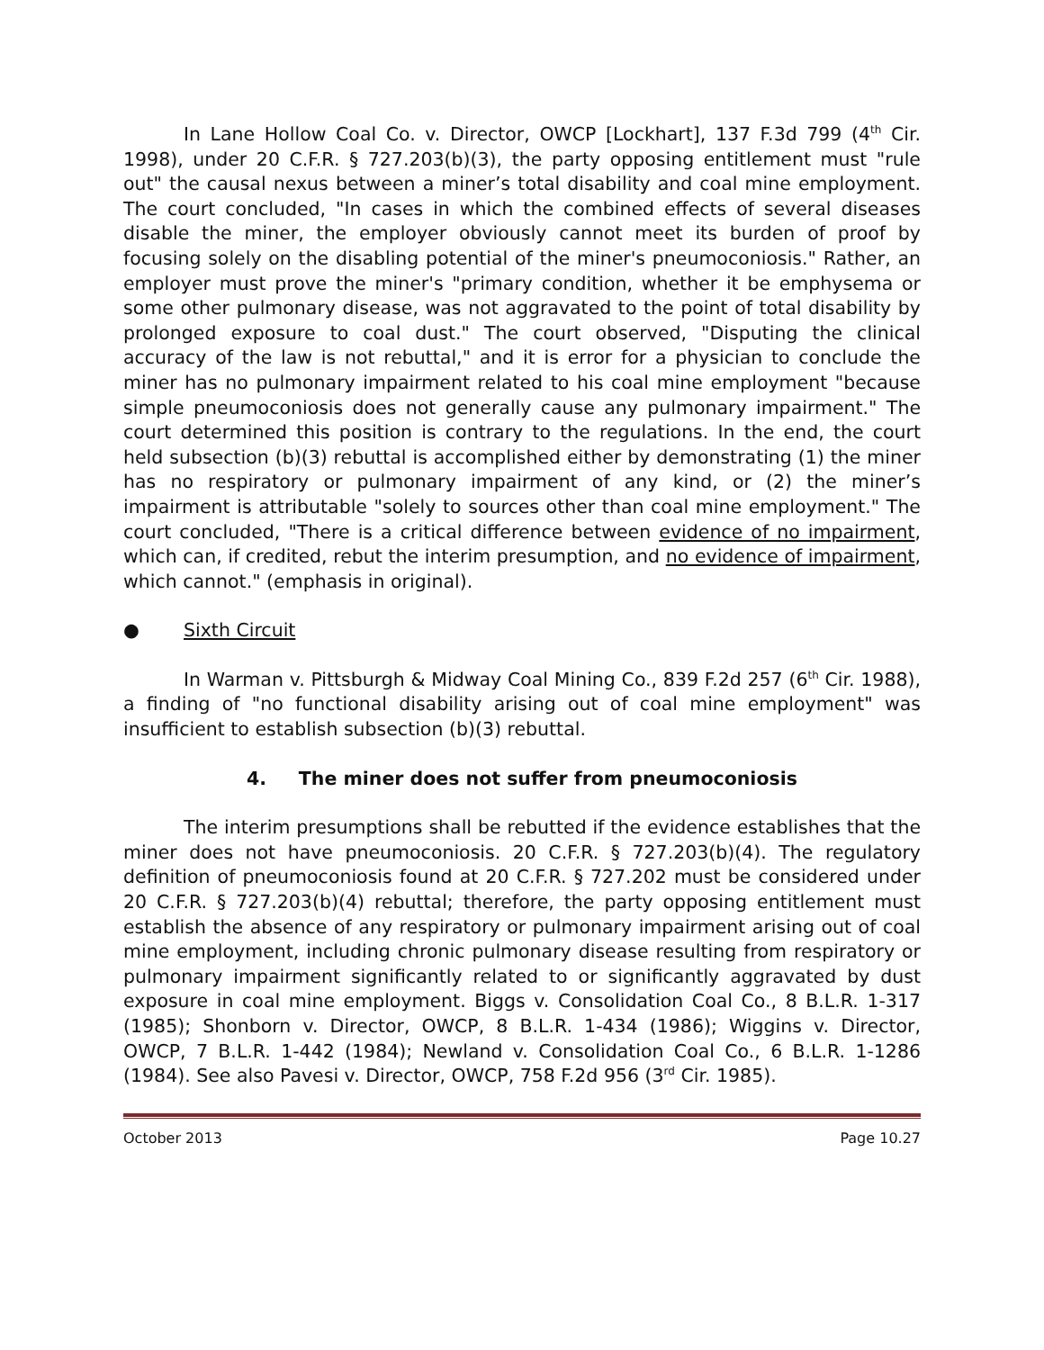In Lane Hollow Coal Co. v. Director, OWCP [Lockhart], 137 F.3d 799 (4<sup>th</sup> Cir. 1998), under 20 C.F.R. § 727.203(b)(3), the party opposing entitlement must "rule out" the causal nexus between a miner’s total disability and coal mine employment. The court concluded, "In cases in which the combined effects of several diseases disable the miner, the employer obviously cannot meet its burden of proof by focusing solely on the disabling potential of the miner's pneumoconiosis." Rather, an employer must prove the miner's "primary condition, whether it be emphysema or some other pulmonary disease, was not aggravated to the point of total disability by prolonged exposure to coal dust." The court observed, "Disputing the clinical accuracy of the law is not rebuttal," and it is error for a physician to conclude the miner has no pulmonary impairment related to his coal mine employment "because simple pneumoconiosis does not generally cause any pulmonary impairment." The court determined this position is contrary to the regulations. In the end, the court held subsection (b)(3) rebuttal is accomplished either by demonstrating (1) the miner has no respiratory or pulmonary impairment of any kind, or (2) the miner’s impairment is attributable "solely to sources other than coal mine employment." The court concluded, "There is a critical difference between evidence of no impairment, which can, if credited, rebut the interim presumption, and no evidence of impairment, which cannot." (emphasis in original).
● Sixth Circuit
In Warman v. Pittsburgh & Midway Coal Mining Co., 839 F.2d 257 (6<sup>th</sup> Cir. 1988), a finding of "no functional disability arising out of coal mine employment" was insufficient to establish subsection (b)(3) rebuttal.
4. The miner does not suffer from pneumoconiosis
The interim presumptions shall be rebutted if the evidence establishes that the miner does not have pneumoconiosis. 20 C.F.R. § 727.203(b)(4). The regulatory definition of pneumoconiosis found at 20 C.F.R. § 727.202 must be considered under 20 C.F.R. § 727.203(b)(4) rebuttal; therefore, the party opposing entitlement must establish the absence of any respiratory or pulmonary impairment arising out of coal mine employment, including chronic pulmonary disease resulting from respiratory or pulmonary impairment significantly related to or significantly aggravated by dust exposure in coal mine employment. Biggs v. Consolidation Coal Co., 8 B.L.R. 1-317 (1985); Shonborn v. Director, OWCP, 8 B.L.R. 1-434 (1986); Wiggins v. Director, OWCP, 7 B.L.R. 1-442 (1984); Newland v. Consolidation Coal Co., 6 B.L.R. 1-1286 (1984). See also Pavesi v. Director, OWCP, 758 F.2d 956 (3<sup>rd</sup> Cir. 1985).
October 2013 Page 10.27